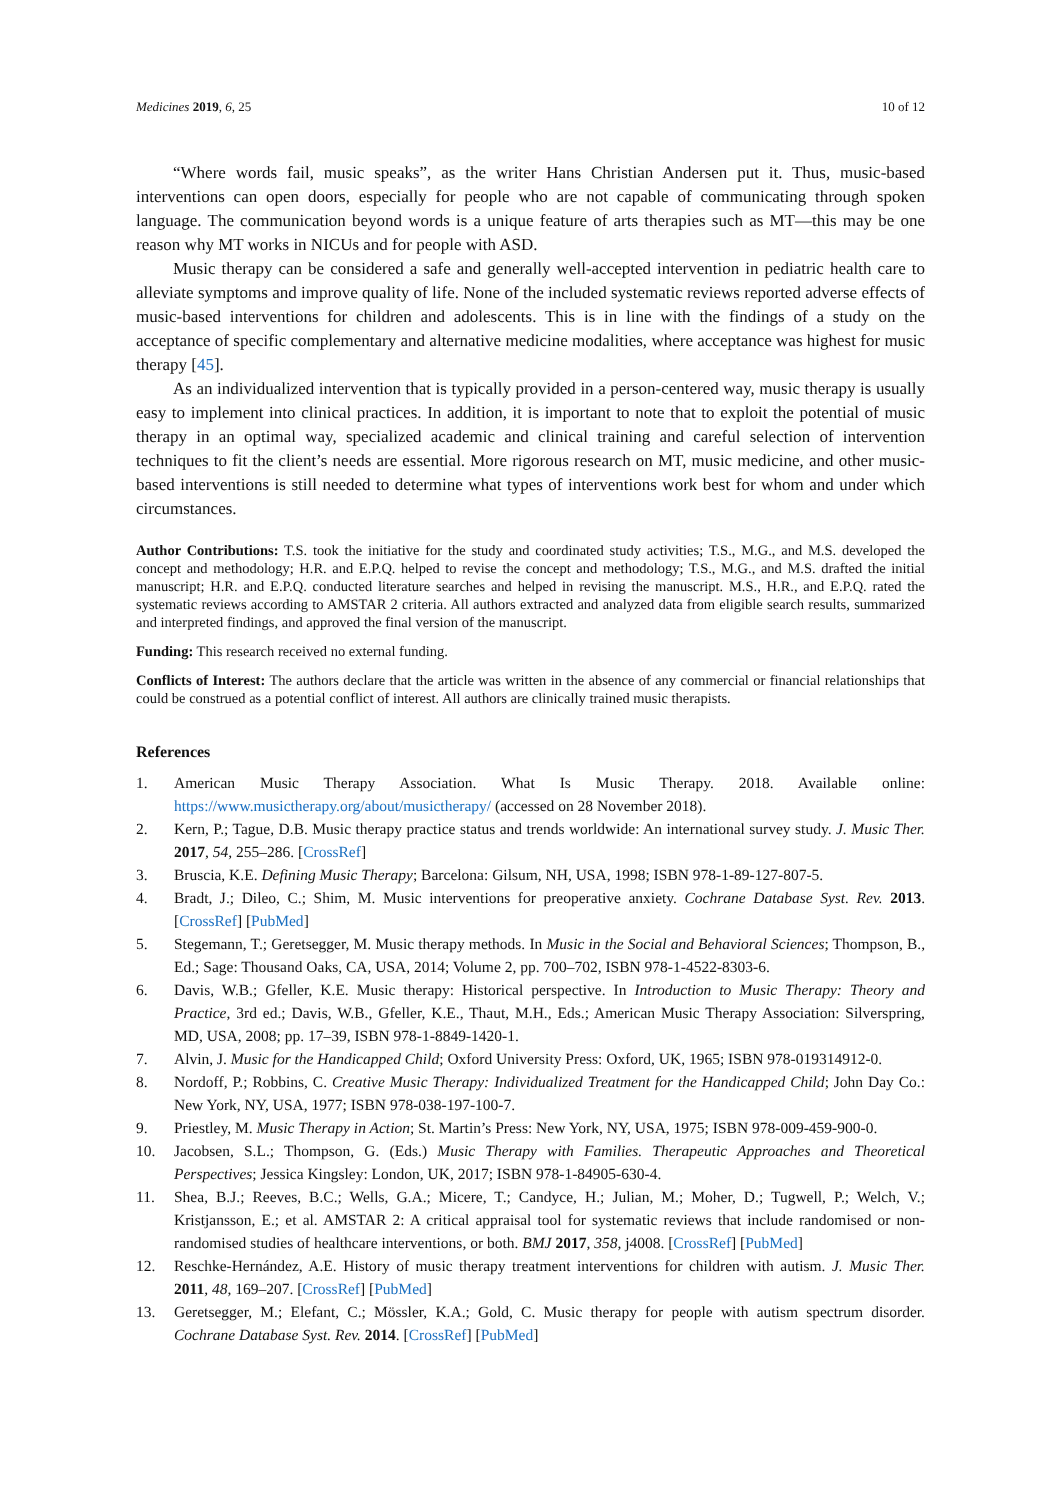Medicines 2019, 6, 25 10 of 12
“Where words fail, music speaks”, as the writer Hans Christian Andersen put it. Thus, music-based interventions can open doors, especially for people who are not capable of communicating through spoken language. The communication beyond words is a unique feature of arts therapies such as MT—this may be one reason why MT works in NICUs and for people with ASD.
Music therapy can be considered a safe and generally well-accepted intervention in pediatric health care to alleviate symptoms and improve quality of life. None of the included systematic reviews reported adverse effects of music-based interventions for children and adolescents. This is in line with the findings of a study on the acceptance of specific complementary and alternative medicine modalities, where acceptance was highest for music therapy [45].
As an individualized intervention that is typically provided in a person-centered way, music therapy is usually easy to implement into clinical practices. In addition, it is important to note that to exploit the potential of music therapy in an optimal way, specialized academic and clinical training and careful selection of intervention techniques to fit the client’s needs are essential. More rigorous research on MT, music medicine, and other music-based interventions is still needed to determine what types of interventions work best for whom and under which circumstances.
Author Contributions: T.S. took the initiative for the study and coordinated study activities; T.S., M.G., and M.S. developed the concept and methodology; H.R. and E.P.Q. helped to revise the concept and methodology; T.S., M.G., and M.S. drafted the initial manuscript; H.R. and E.P.Q. conducted literature searches and helped in revising the manuscript. M.S., H.R., and E.P.Q. rated the systematic reviews according to AMSTAR 2 criteria. All authors extracted and analyzed data from eligible search results, summarized and interpreted findings, and approved the final version of the manuscript.
Funding: This research received no external funding.
Conflicts of Interest: The authors declare that the article was written in the absence of any commercial or financial relationships that could be construed as a potential conflict of interest. All authors are clinically trained music therapists.
References
1. American Music Therapy Association. What Is Music Therapy. 2018. Available online: https://www.musictherapy.org/about/musictherapy/ (accessed on 28 November 2018).
2. Kern, P.; Tague, D.B. Music therapy practice status and trends worldwide: An international survey study. J. Music Ther. 2017, 54, 255–286. [CrossRef]
3. Bruscia, K.E. Defining Music Therapy; Barcelona: Gilsum, NH, USA, 1998; ISBN 978-1-89-127-807-5.
4. Bradt, J.; Dileo, C.; Shim, M. Music interventions for preoperative anxiety. Cochrane Database Syst. Rev. 2013. [CrossRef] [PubMed]
5. Stegemann, T.; Geretsegger, M. Music therapy methods. In Music in the Social and Behavioral Sciences; Thompson, B., Ed.; Sage: Thousand Oaks, CA, USA, 2014; Volume 2, pp. 700–702, ISBN 978-1-4522-8303-6.
6. Davis, W.B.; Gfeller, K.E. Music therapy: Historical perspective. In Introduction to Music Therapy: Theory and Practice, 3rd ed.; Davis, W.B., Gfeller, K.E., Thaut, M.H., Eds.; American Music Therapy Association: Silverspring, MD, USA, 2008; pp. 17–39, ISBN 978-1-8849-1420-1.
7. Alvin, J. Music for the Handicapped Child; Oxford University Press: Oxford, UK, 1965; ISBN 978-019314912-0.
8. Nordoff, P.; Robbins, C. Creative Music Therapy: Individualized Treatment for the Handicapped Child; John Day Co.: New York, NY, USA, 1977; ISBN 978-038-197-100-7.
9. Priestley, M. Music Therapy in Action; St. Martin’s Press: New York, NY, USA, 1975; ISBN 978-009-459-900-0.
10. Jacobsen, S.L.; Thompson, G. (Eds.) Music Therapy with Families. Therapeutic Approaches and Theoretical Perspectives; Jessica Kingsley: London, UK, 2017; ISBN 978-1-84905-630-4.
11. Shea, B.J.; Reeves, B.C.; Wells, G.A.; Micere, T.; Candyce, H.; Julian, M.; Moher, D.; Tugwell, P.; Welch, V.; Kristjansson, E.; et al. AMSTAR 2: A critical appraisal tool for systematic reviews that include randomised or non-randomised studies of healthcare interventions, or both. BMJ 2017, 358, j4008. [CrossRef] [PubMed]
12. Reschke-Hernández, A.E. History of music therapy treatment interventions for children with autism. J. Music Ther. 2011, 48, 169–207. [CrossRef] [PubMed]
13. Geretsegger, M.; Elefant, C.; Mössler, K.A.; Gold, C. Music therapy for people with autism spectrum disorder. Cochrane Database Syst. Rev. 2014. [CrossRef] [PubMed]